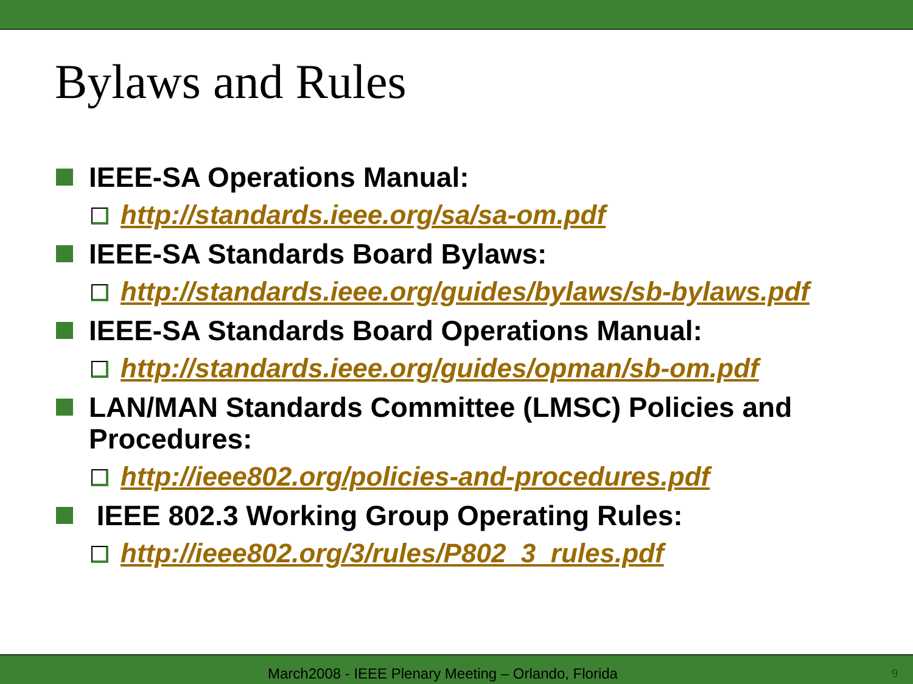Bylaws and Rules
IEEE-SA Operations Manual:
http://standards.ieee.org/sa/sa-om.pdf
IEEE-SA Standards Board Bylaws:
http://standards.ieee.org/guides/bylaws/sb-bylaws.pdf
IEEE-SA Standards Board Operations Manual:
http://standards.ieee.org/guides/opman/sb-om.pdf
LAN/MAN Standards Committee (LMSC) Policies and Procedures:
http://ieee802.org/policies-and-procedures.pdf
IEEE 802.3 Working Group Operating Rules:
http://ieee802.org/3/rules/P802_3_rules.pdf
March2008 - IEEE Plenary Meeting – Orlando, Florida 9